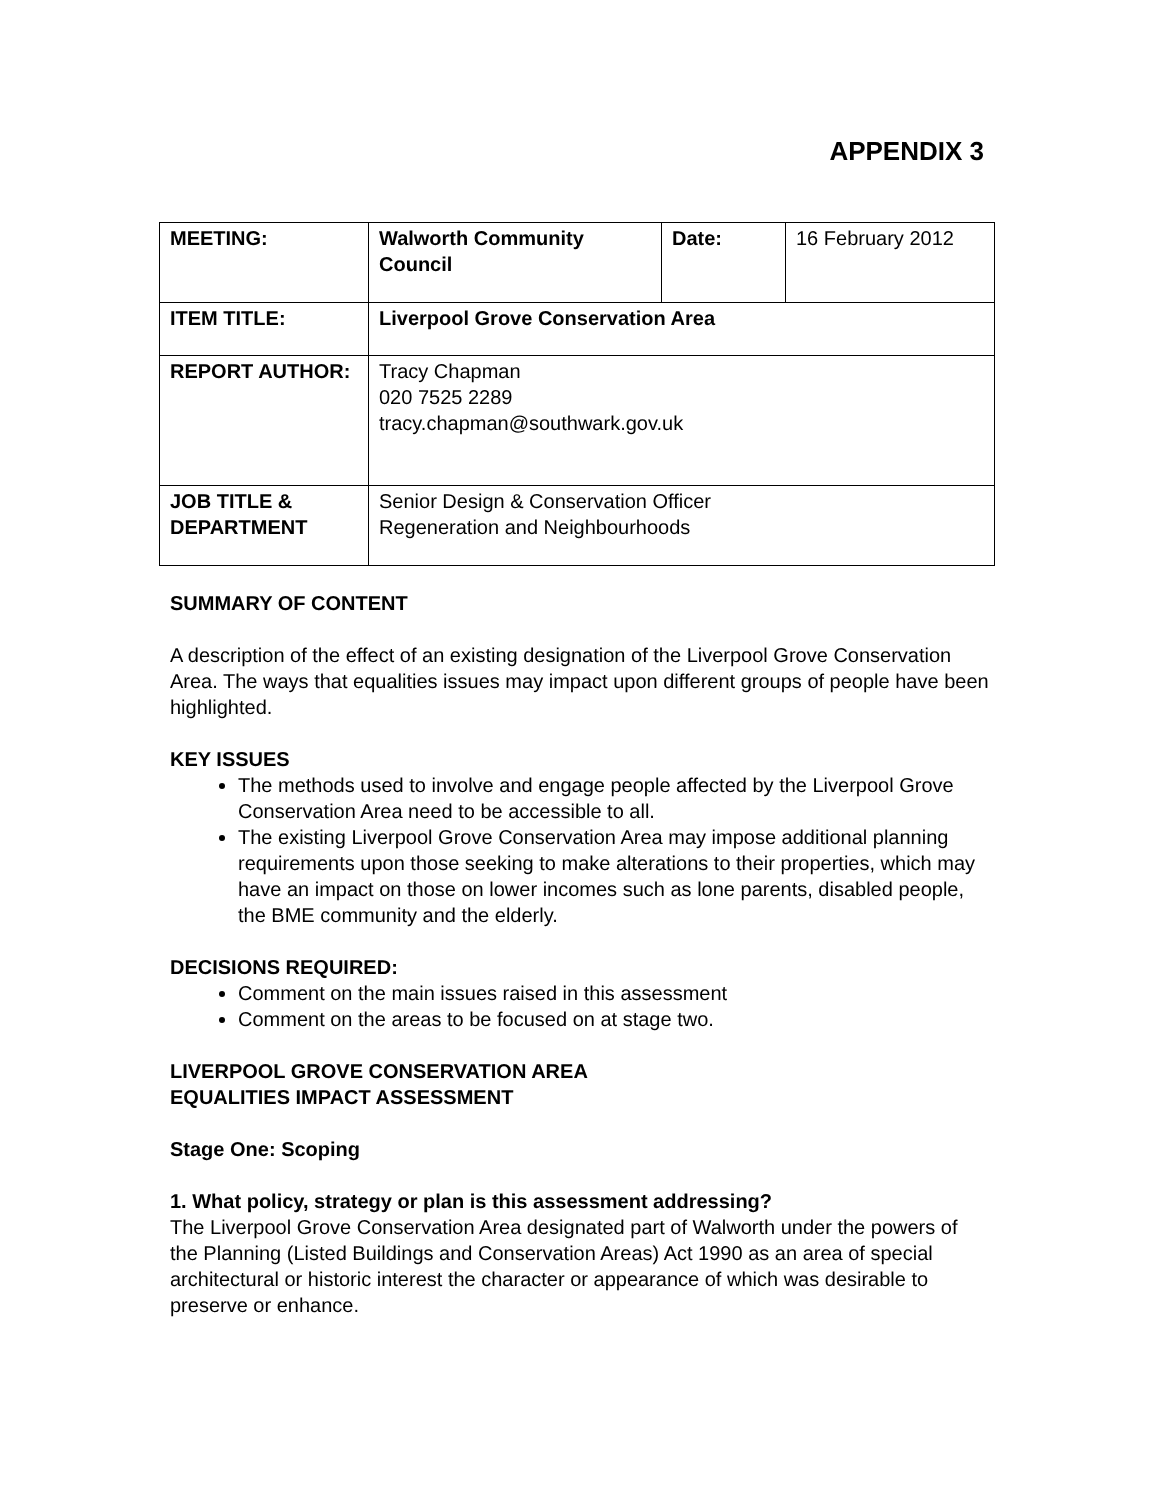APPENDIX 3
| MEETING: | Walworth Community Council | Date: | 16 February 2012 |
| ITEM TITLE: | Liverpool Grove Conservation Area | | |
| REPORT AUTHOR: | Tracy Chapman 020 7525 2289 tracy.chapman@southwark.gov.uk | | |
| JOB TITLE & DEPARTMENT | Senior Design & Conservation Officer Regeneration and Neighbourhoods | | |
SUMMARY OF CONTENT
A description of the effect of an existing designation of the Liverpool Grove Conservation Area. The ways that equalities issues may impact upon different groups of people have been highlighted.
KEY ISSUES
The methods used to involve and engage people affected by the Liverpool Grove Conservation Area need to be accessible to all.
The existing Liverpool Grove Conservation Area may impose additional planning requirements upon those seeking to make alterations to their properties, which may have an impact on those on lower incomes such as lone parents, disabled people, the BME community and the elderly.
DECISIONS REQUIRED:
Comment on the main issues raised in this assessment
Comment on the areas to be focused on at stage two.
LIVERPOOL GROVE CONSERVATION AREA
EQUALITIES IMPACT ASSESSMENT
Stage One: Scoping
1. What policy, strategy or plan is this assessment addressing?
The Liverpool Grove Conservation Area designated part of Walworth under the powers of the Planning (Listed Buildings and Conservation Areas) Act 1990 as an area of special architectural or historic interest the character or appearance of which was desirable to preserve or enhance.